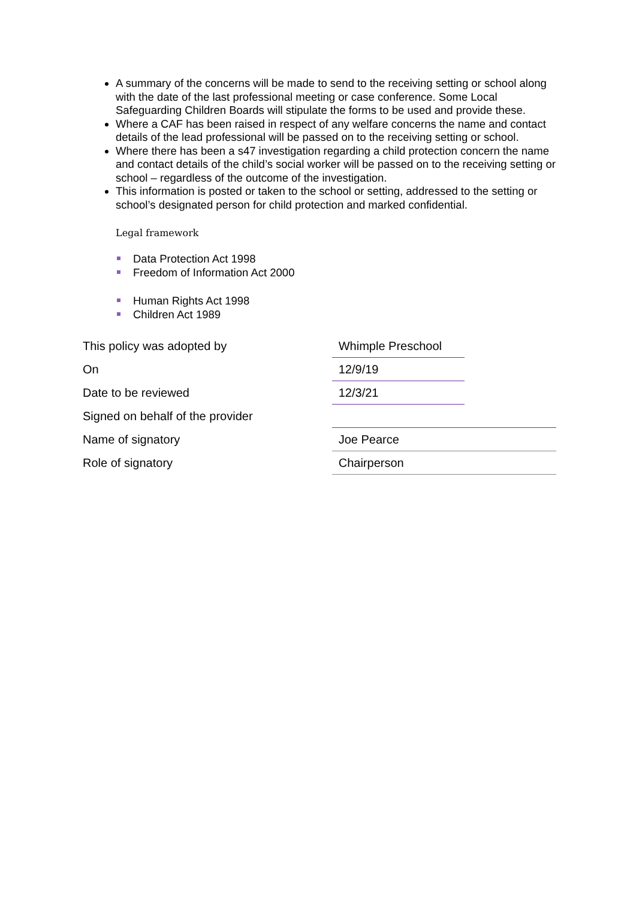A summary of the concerns will be made to send to the receiving setting or school along with the date of the last professional meeting or case conference. Some Local Safeguarding Children Boards will stipulate the forms to be used and provide these.
Where a CAF has been raised in respect of any welfare concerns the name and contact details of the lead professional will be passed on to the receiving setting or school.
Where there has been a s47 investigation regarding a child protection concern the name and contact details of the child’s social worker will be passed on to the receiving setting or school – regardless of the outcome of the investigation.
This information is posted or taken to the school or setting, addressed to the setting or school’s designated person for child protection and marked confidential.
Legal framework
Data Protection Act 1998
Freedom of Information Act 2000
Human Rights Act 1998
Children Act 1989
| This policy was adopted by | Whimple Preschool | |
| On | 12/9/19 | |
| Date to be reviewed | 12/3/21 | |
| Signed on behalf of the provider | | |
| Name of signatory | Joe Pearce | |
| Role of signatory | Chairperson | |